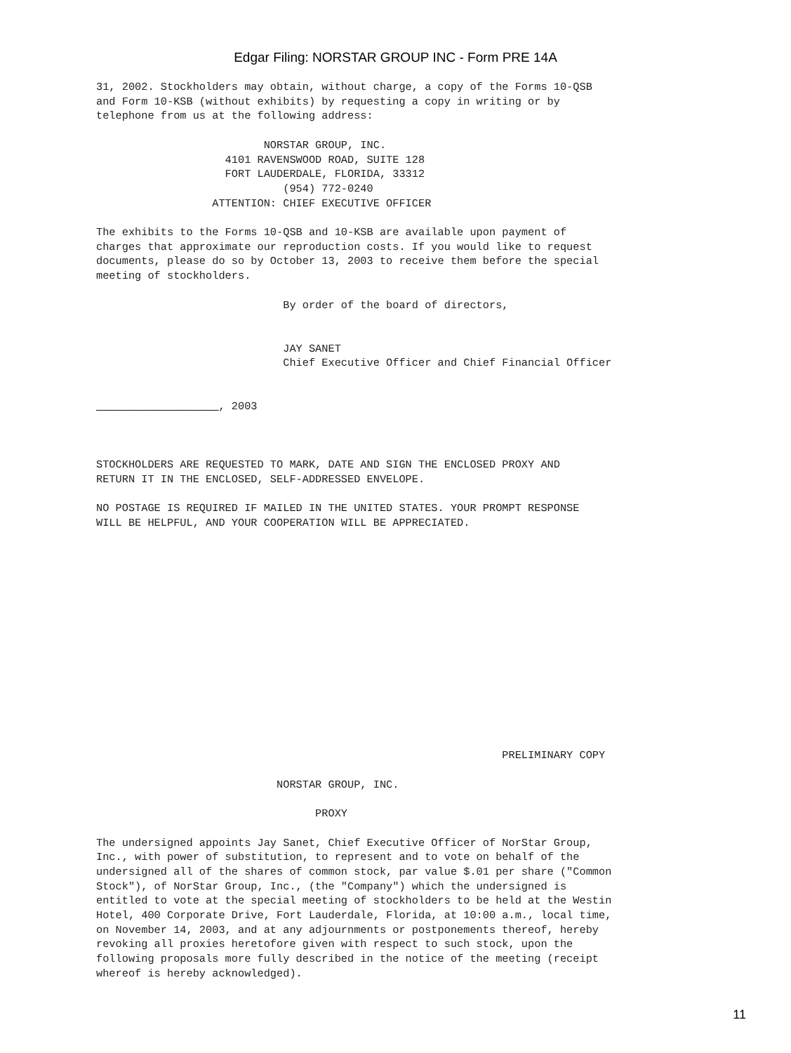Edgar Filing: NORSTAR GROUP INC - Form PRE 14A
31, 2002. Stockholders may obtain, without charge, a copy of the Forms 10-QSB
and Form 10-KSB (without exhibits) by requesting a copy in writing or by
telephone from us at the following address:

                          NORSTAR GROUP, INC.
                    4101 RAVENSWOOD ROAD, SUITE 128
                    FORT LAUDERDALE, FLORIDA, 33312
                             (954) 772-0240
                  ATTENTION: CHIEF EXECUTIVE OFFICER

The exhibits to the Forms 10-QSB and 10-KSB are available upon payment of
charges that approximate our reproduction costs. If you would like to request
documents, please do so by October 13, 2003 to receive them before the special
meeting of stockholders.

                             By order of the board of directors,


                             JAY SANET
                             Chief Executive Officer and Chief Financial Officer


___________________, 2003



STOCKHOLDERS ARE REQUESTED TO MARK, DATE AND SIGN THE ENCLOSED PROXY AND
RETURN IT IN THE ENCLOSED, SELF-ADDRESSED ENVELOPE.

NO POSTAGE IS REQUIRED IF MAILED IN THE UNITED STATES. YOUR PROMPT RESPONSE
WILL BE HELPFUL, AND YOUR COOPERATION WILL BE APPRECIATED.















                                                               PRELIMINARY COPY

                            NORSTAR GROUP, INC.

                                  PROXY

The undersigned appoints Jay Sanet, Chief Executive Officer of NorStar Group,
Inc., with power of substitution, to represent and to vote on behalf of the
undersigned all of the shares of common stock, par value $.01 per share ("Common
Stock"), of NorStar Group, Inc., (the "Company") which the undersigned is
entitled to vote at the special meeting of stockholders to be held at the Westin
Hotel, 400 Corporate Drive, Fort Lauderdale, Florida, at 10:00 a.m., local time,
on November 14, 2003, and at any adjournments or postponements thereof, hereby
revoking all proxies heretofore given with respect to such stock, upon the
following proposals more fully described in the notice of the meeting (receipt
whereof is hereby acknowledged).
11